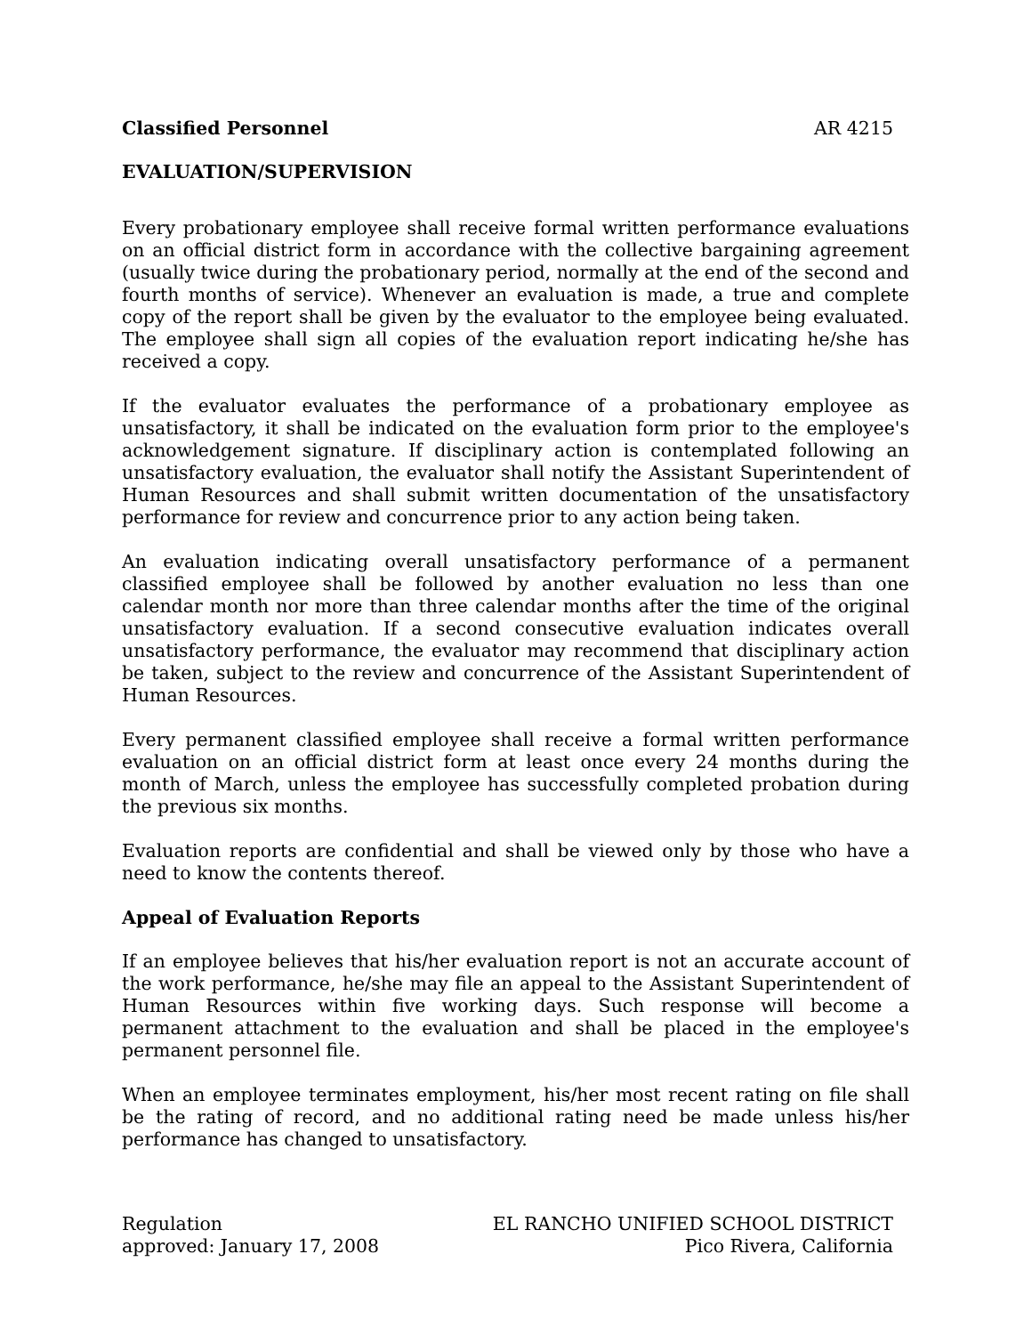Classified Personnel AR 4215
EVALUATION/SUPERVISION
Every probationary employee shall receive formal written performance evaluations on an official district form in accordance with the collective bargaining agreement (usually twice during the probationary period, normally at the end of the second and fourth months of service). Whenever an evaluation is made, a true and complete copy of the report shall be given by the evaluator to the employee being evaluated. The employee shall sign all copies of the evaluation report indicating he/she has received a copy.
If the evaluator evaluates the performance of a probationary employee as unsatisfactory, it shall be indicated on the evaluation form prior to the employee's acknowledgement signature. If disciplinary action is contemplated following an unsatisfactory evaluation, the evaluator shall notify the Assistant Superintendent of Human Resources and shall submit written documentation of the unsatisfactory performance for review and concurrence prior to any action being taken.
An evaluation indicating overall unsatisfactory performance of a permanent classified employee shall be followed by another evaluation no less than one calendar month nor more than three calendar months after the time of the original unsatisfactory evaluation. If a second consecutive evaluation indicates overall unsatisfactory performance, the evaluator may recommend that disciplinary action be taken, subject to the review and concurrence of the Assistant Superintendent of Human Resources.
Every permanent classified employee shall receive a formal written performance evaluation on an official district form at least once every 24 months during the month of March, unless the employee has successfully completed probation during the previous six months.
Evaluation reports are confidential and shall be viewed only by those who have a need to know the contents thereof.
Appeal of Evaluation Reports
If an employee believes that his/her evaluation report is not an accurate account of the work performance, he/she may file an appeal to the Assistant Superintendent of Human Resources within five working days. Such response will become a permanent attachment to the evaluation and shall be placed in the employee's permanent personnel file.
When an employee terminates employment, his/her most recent rating on file shall be the rating of record, and no additional rating need be made unless his/her performance has changed to unsatisfactory.
Regulation
approved: January 17, 2008
EL RANCHO UNIFIED SCHOOL DISTRICT
Pico Rivera, California